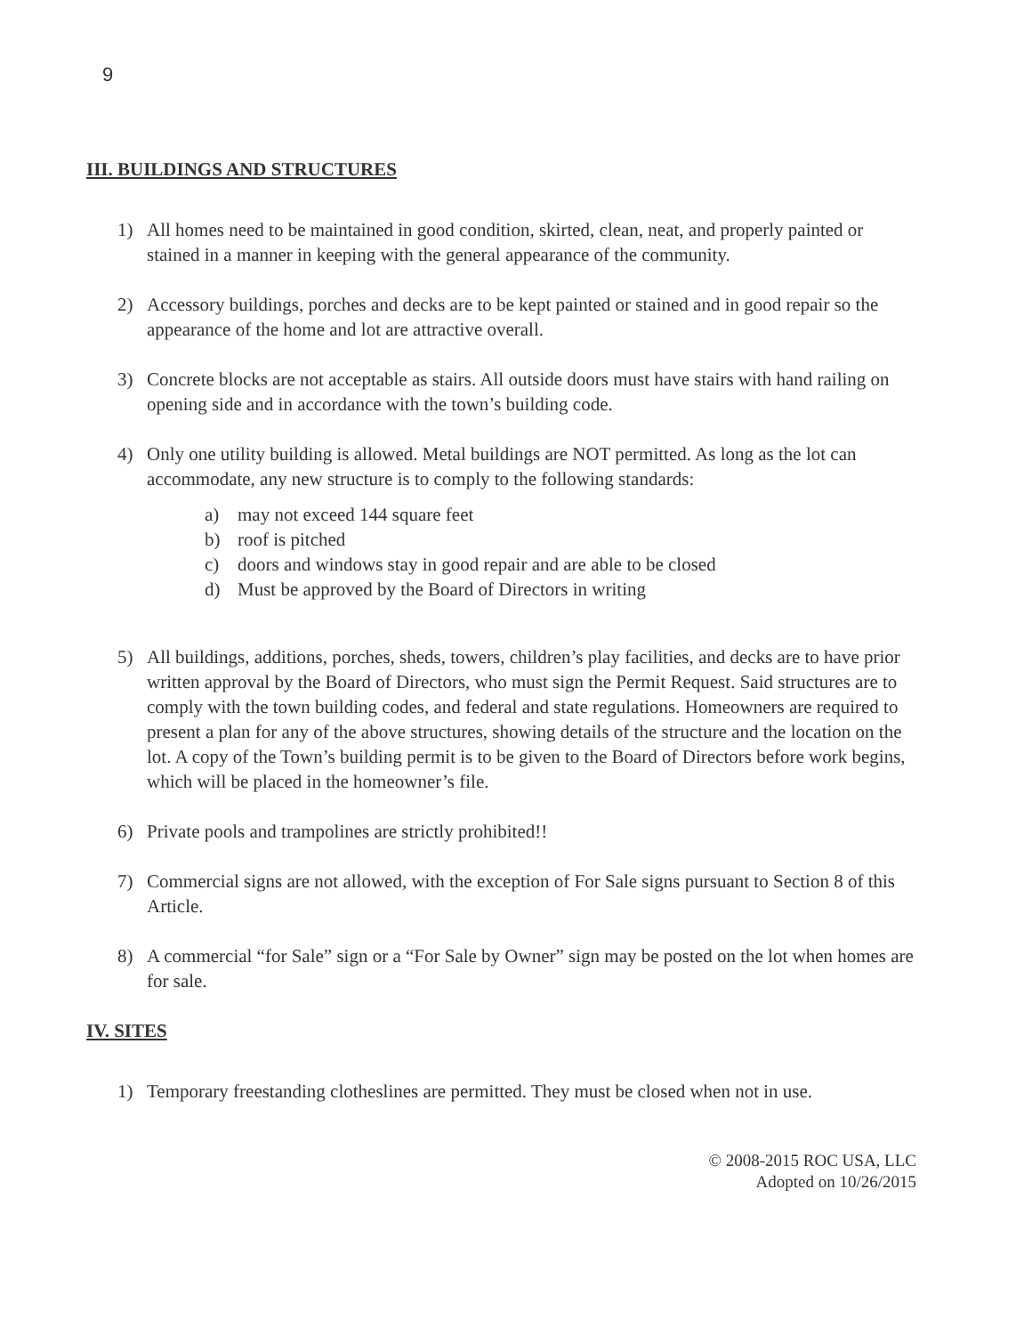9
III. BUILDINGS AND STRUCTURES
1) All homes need to be maintained in good condition, skirted, clean, neat, and properly painted or stained in a manner in keeping with the general appearance of the community.
2) Accessory buildings, porches and decks are to be kept painted or stained and in good repair so the appearance of the home and lot are attractive overall.
3) Concrete blocks are not acceptable as stairs. All outside doors must have stairs with hand railing on opening side and in accordance with the town’s building code.
4) Only one utility building is allowed. Metal buildings are NOT permitted. As long as the lot can accommodate, any new structure is to comply to the following standards:
a) may not exceed 144 square feet
b) roof is pitched
c) doors and windows stay in good repair and are able to be closed
d) Must be approved by the Board of Directors in writing
5) All buildings, additions, porches, sheds, towers, children’s play facilities, and decks are to have prior written approval by the Board of Directors, who must sign the Permit Request. Said structures are to comply with the town building codes, and federal and state regulations. Homeowners are required to present a plan for any of the above structures, showing details of the structure and the location on the lot. A copy of the Town’s building permit is to be given to the Board of Directors before work begins, which will be placed in the homeowner’s file.
6) Private pools and trampolines are strictly prohibited!!
7) Commercial signs are not allowed, with the exception of For Sale signs pursuant to Section 8 of this Article.
8) A commercial “for Sale” sign or a “For Sale by Owner” sign may be posted on the lot when homes are for sale.
IV. SITES
1) Temporary freestanding clotheslines are permitted. They must be closed when not in use.
© 2008-2015 ROC USA, LLC
Adopted on 10/26/2015